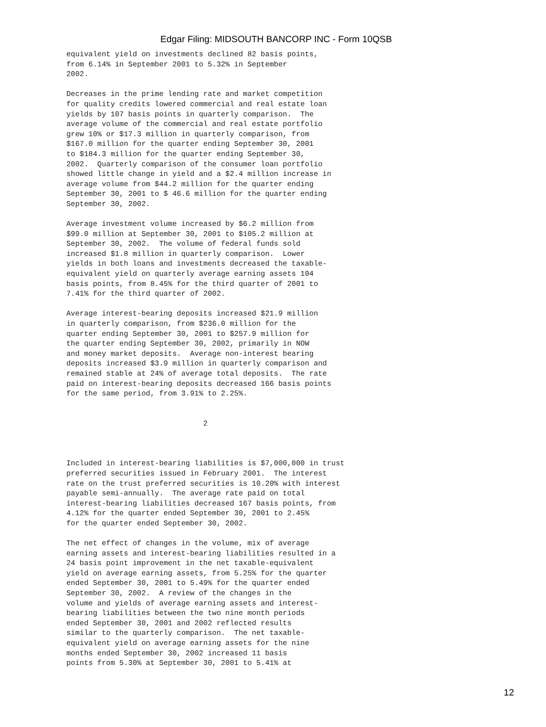Edgar Filing: MIDSOUTH BANCORP INC - Form 10QSB
equivalent yield on investments declined 82 basis points,
from 6.14% in September 2001 to 5.32% in September
2002.

Decreases in the prime lending rate and market competition
for quality credits lowered commercial and real estate loan
yields by 107 basis points in quarterly comparison.  The
average volume of the commercial and real estate portfolio
grew 10% or $17.3 million in quarterly comparison, from
$167.0 million for the quarter ending September 30, 2001
to $184.3 million for the quarter ending September 30,
2002.  Quarterly comparison of the consumer loan portfolio
showed little change in yield and a $2.4 million increase in
average volume from $44.2 million for the quarter ending
September 30, 2001 to $ 46.6 million for the quarter ending
September 30, 2002.

Average investment volume increased by $6.2 million from
$99.0 million at September 30, 2001 to $105.2 million at
September 30, 2002.  The volume of federal funds sold
increased $1.8 million in quarterly comparison.  Lower
yields in both loans and investments decreased the taxable-
equivalent yield on quarterly average earning assets 104
basis points, from 8.45% for the third quarter of 2001 to
7.41% for the third quarter of 2002.

Average interest-bearing deposits increased $21.9 million
in quarterly comparison, from $236.0 million for the
quarter ending September 30, 2001 to $257.9 million for
the quarter ending September 30, 2002, primarily in NOW
and money market deposits.  Average non-interest bearing
deposits increased $3.9 million in quarterly comparison and
remained stable at 24% of average total deposits.  The rate
paid on interest-bearing deposits decreased 166 basis points
for the same period, from 3.91% to 2.25%.


                               2



Included in interest-bearing liabilities is $7,000,000 in trust
preferred securities issued in February 2001.  The interest
rate on the trust preferred securities is 10.20% with interest
payable semi-annually.  The average rate paid on total
interest-bearing liabilities decreased 167 basis points, from
4.12% for the quarter ended September 30, 2001 to 2.45%
for the quarter ended September 30, 2002.

The net effect of changes in the volume, mix of average
earning assets and interest-bearing liabilities resulted in a
24 basis point improvement in the net taxable-equivalent
yield on average earning assets, from 5.25% for the quarter
ended September 30, 2001 to 5.49% for the quarter ended
September 30, 2002.  A review of the changes in the
volume and yields of average earning assets and interest-
bearing liabilities between the two nine month periods
ended September 30, 2001 and 2002 reflected results
similar to the quarterly comparison.  The net taxable-
equivalent yield on average earning assets for the nine
months ended September 30, 2002 increased 11 basis
points from 5.30% at September 30, 2001 to 5.41% at
12